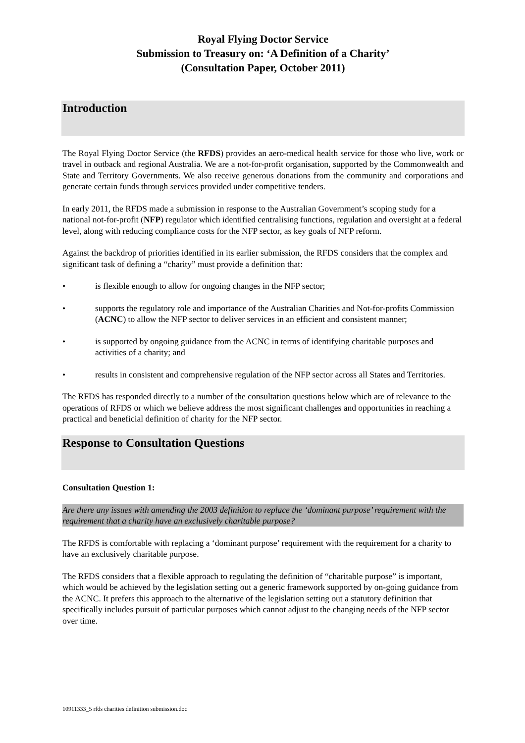Royal Flying Doctor Service
Submission to Treasury on: ‘A Definition of a Charity’
(Consultation Paper, October 2011)
Introduction
The Royal Flying Doctor Service (the RFDS) provides an aero-medical health service for those who live, work or travel in outback and regional Australia. We are a not-for-profit organisation, supported by the Commonwealth and State and Territory Governments. We also receive generous donations from the community and corporations and generate certain funds through services provided under competitive tenders.
In early 2011, the RFDS made a submission in response to the Australian Government’s scoping study for a national not-for-profit (NFP) regulator which identified centralising functions, regulation and oversight at a federal level, along with reducing compliance costs for the NFP sector, as key goals of NFP reform.
Against the backdrop of priorities identified in its earlier submission, the RFDS considers that the complex and significant task of defining a “charity” must provide a definition that:
• is flexible enough to allow for ongoing changes in the NFP sector;
• supports the regulatory role and importance of the Australian Charities and Not-for-profits Commission (ACNC) to allow the NFP sector to deliver services in an efficient and consistent manner;
• is supported by ongoing guidance from the ACNC in terms of identifying charitable purposes and activities of a charity; and
• results in consistent and comprehensive regulation of the NFP sector across all States and Territories.
The RFDS has responded directly to a number of the consultation questions below which are of relevance to the operations of RFDS or which we believe address the most significant challenges and opportunities in reaching a practical and beneficial definition of charity for the NFP sector.
Response to Consultation Questions
Consultation Question 1:
Are there any issues with amending the 2003 definition to replace the ‘dominant purpose’ requirement with the requirement that a charity have an exclusively charitable purpose?
The RFDS is comfortable with replacing a ‘dominant purpose’ requirement with the requirement for a charity to have an exclusively charitable purpose.
The RFDS considers that a flexible approach to regulating the definition of “charitable purpose” is important, which would be achieved by the legislation setting out a generic framework supported by on-going guidance from the ACNC. It prefers this approach to the alternative of the legislation setting out a statutory definition that specifically includes pursuit of particular purposes which cannot adjust to the changing needs of the NFP sector over time.
10911333_5 rfds charities definition submission.doc